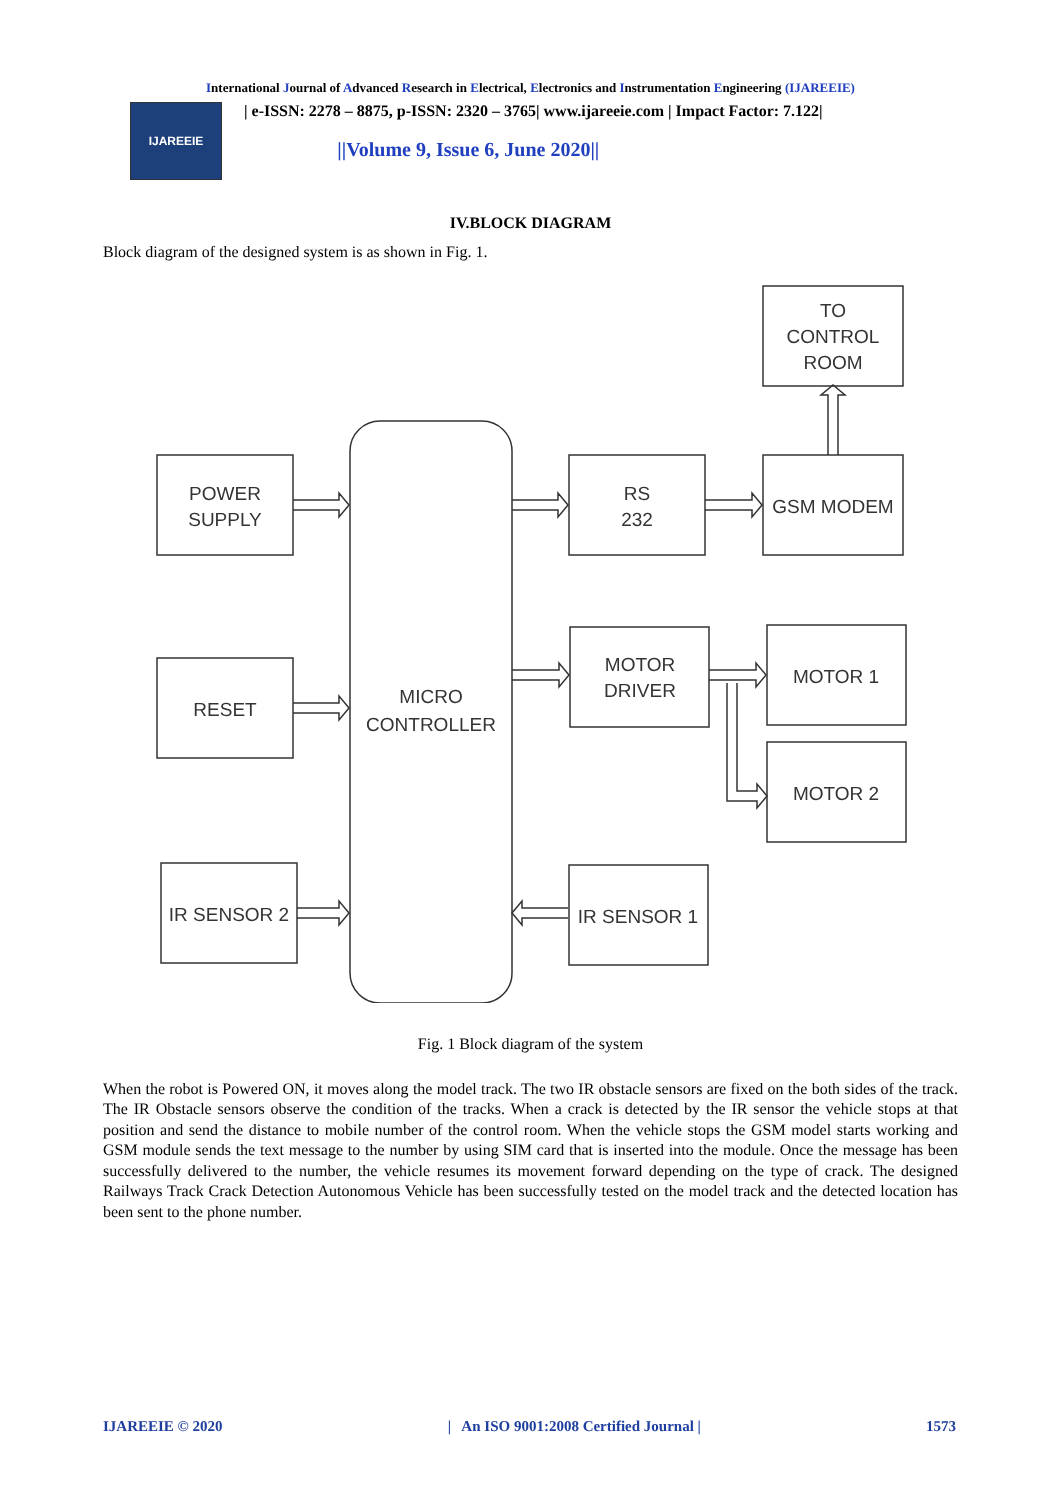International Journal of Advanced Research in Electrical, Electronics and Instrumentation Engineering (IJAREEIE)
IJAREEIE
| e-ISSN: 2278 – 8875, p-ISSN: 2320 – 3765| www.ijareeie.com | Impact Factor: 7.122|
||Volume 9, Issue 6, June 2020||
IV.BLOCK DIAGRAM
Block diagram of the designed system is as shown in Fig. 1.
TO
CONTROL
ROOM
MICRO
CONTROLLER
POWER
SUPPLY
RS
232
GSM MODEM
MOTOR
DRIVER
MOTOR 1
MOTOR 2
RESET
IR SENSOR 2
IR SENSOR 1
Fig. 1 Block diagram of the system
When the robot is Powered ON, it moves along the model track. The two IR obstacle sensors are fixed on the both sides of the track. The IR Obstacle sensors observe the condition of the tracks. When a crack is detected by the IR sensor the vehicle stops at that position and send the distance to mobile number of the control room. When the vehicle stops the GSM model starts working and GSM module sends the text message to the number by using SIM card that is inserted into the module. Once the message has been successfully delivered to the number, the vehicle resumes its movement forward depending on the type of crack. The designed Railways Track Crack Detection Autonomous Vehicle has been successfully tested on the model track and the detected location has been sent to the phone number.
IJAREEIE © 2020 | An ISO 9001:2008 Certified Journal | 1573